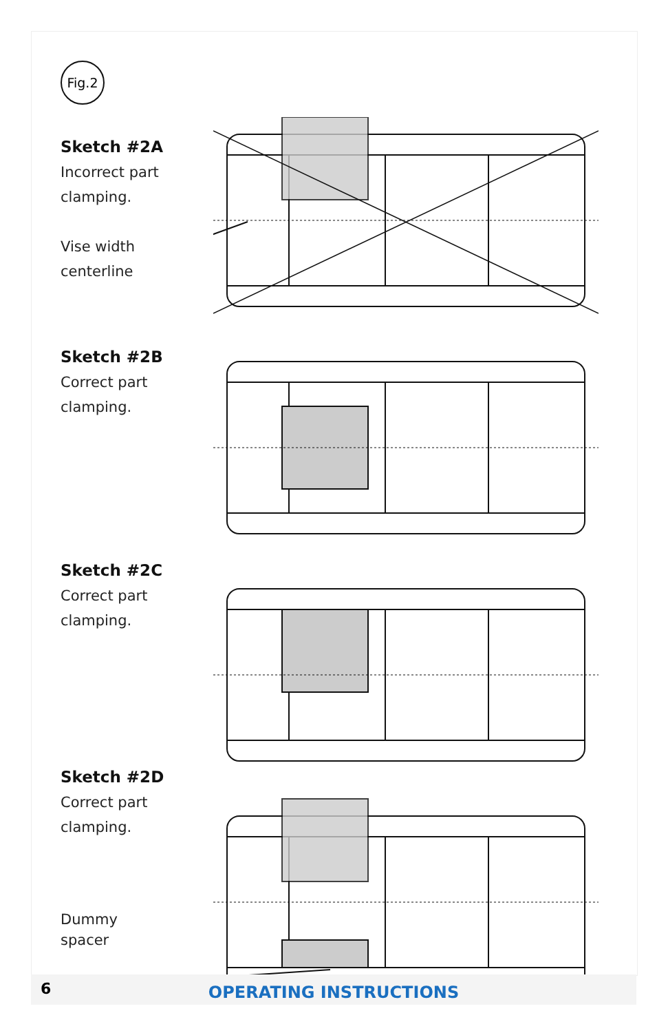Fig.2
Sketch #2A
Incorrect part
clamping.
Vise width
centerline
Sketch #2B
Correct part
clamping.
Sketch #2C
Correct part
clamping.
Sketch #2D
Correct part
clamping.
Dummy
spacer
6
OPERATING INSTRUCTIONS